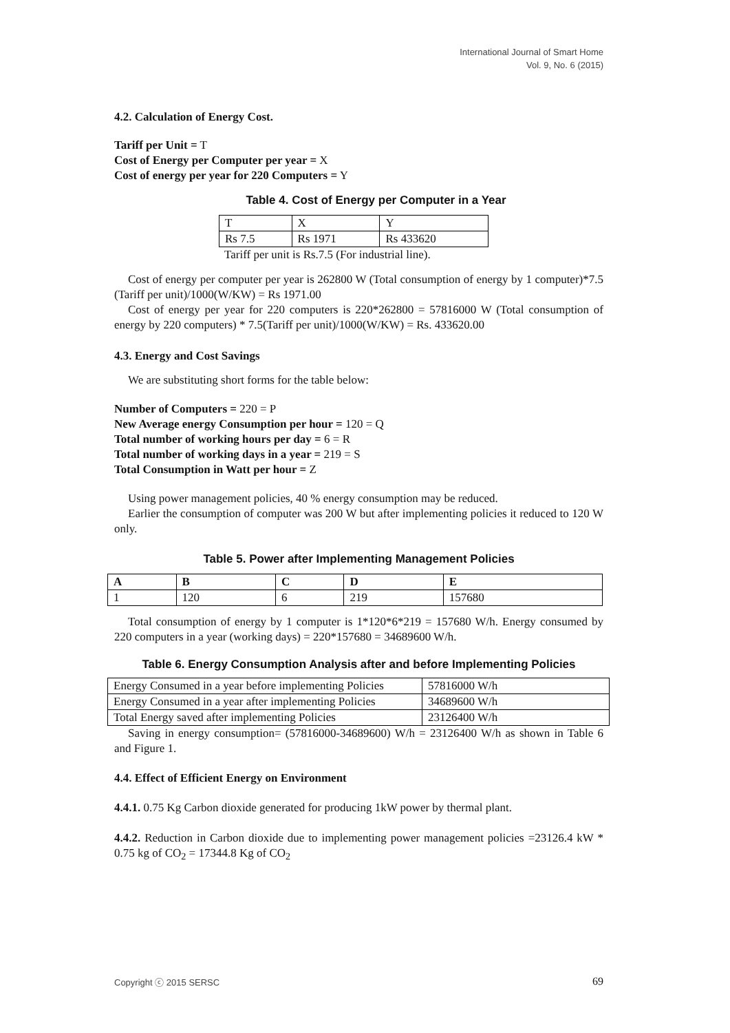International Journal of Smart Home
Vol. 9, No. 6 (2015)
4.2. Calculation of Energy Cost.
Tariff per Unit = T
Cost of Energy per Computer per year = X
Cost of energy per year for 220 Computers = Y
Table 4. Cost of Energy per Computer in a Year
| T | X | Y |
| --- | --- | --- |
| Rs 7.5 | Rs 1971 | Rs 433620 |
Tariff per unit is Rs.7.5 (For industrial line).
Cost of energy per computer per year is 262800 W (Total consumption of energy by 1 computer)*7.5 (Tariff per unit)/1000(W/KW) = Rs 1971.00
Cost of energy per year for 220 computers is 220*262800 = 57816000 W (Total consumption of energy by 220 computers) * 7.5(Tariff per unit)/1000(W/KW) = Rs. 433620.00
4.3. Energy and Cost Savings
We are substituting short forms for the table below:
Number of Computers = 220 = P
New Average energy Consumption per hour = 120 = Q
Total number of working hours per day = 6 = R
Total number of working days in a year = 219 = S
Total Consumption in Watt per hour = Z
Using power management policies, 40 % energy consumption may be reduced.
Earlier the consumption of computer was 200 W but after implementing policies it reduced to 120 W only.
Table 5. Power after Implementing Management Policies
| A | B | C | D | E |
| --- | --- | --- | --- | --- |
| 1 | 120 | 6 | 219 | 157680 |
Total consumption of energy by 1 computer is 1*120*6*219 = 157680 W/h. Energy consumed by 220 computers in a year (working days) = 220*157680 = 34689600 W/h.
Table 6. Energy Consumption Analysis after and before Implementing Policies
| Energy Consumed in a year before implementing Policies | 57816000 W/h |
| Energy Consumed in a year after implementing Policies | 34689600 W/h |
| Total Energy saved after implementing Policies | 23126400 W/h |
Saving in energy consumption= (57816000-34689600) W/h = 23126400 W/h as shown in Table 6 and Figure 1.
4.4. Effect of Efficient Energy on Environment
4.4.1. 0.75 Kg Carbon dioxide generated for producing 1kW power by thermal plant.
4.4.2. Reduction in Carbon dioxide due to implementing power management policies =23126.4 kW * 0.75 kg of CO<sub>2</sub> = 17344.8 Kg of CO<sub>2</sub>
Copyright ⓒ 2015 SERSC 69